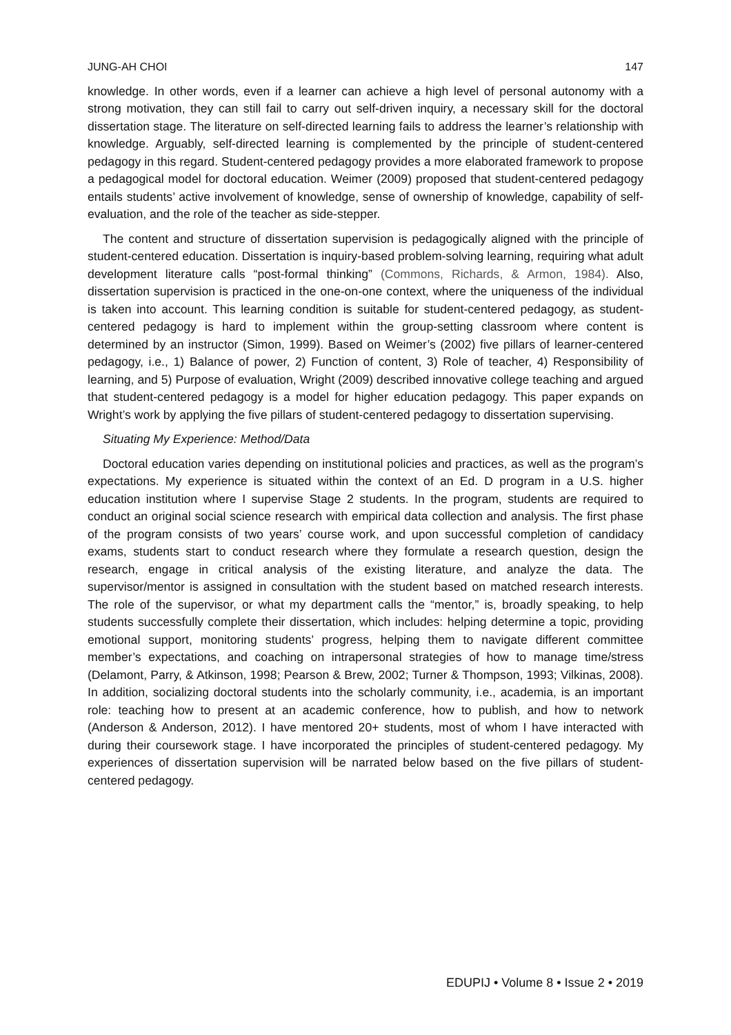JUNG-AH CHOI 147
knowledge. In other words, even if a learner can achieve a high level of personal autonomy with a strong motivation, they can still fail to carry out self-driven inquiry, a necessary skill for the doctoral dissertation stage. The literature on self-directed learning fails to address the learner’s relationship with knowledge. Arguably, self-directed learning is complemented by the principle of student-centered pedagogy in this regard. Student-centered pedagogy provides a more elaborated framework to propose a pedagogical model for doctoral education. Weimer (2009) proposed that student-centered pedagogy entails students’ active involvement of knowledge, sense of ownership of knowledge, capability of self-evaluation, and the role of the teacher as side-stepper.
The content and structure of dissertation supervision is pedagogically aligned with the principle of student-centered education. Dissertation is inquiry-based problem-solving learning, requiring what adult development literature calls “post-formal thinking” (Commons, Richards, & Armon, 1984). Also, dissertation supervision is practiced in the one-on-one context, where the uniqueness of the individual is taken into account. This learning condition is suitable for student-centered pedagogy, as student-centered pedagogy is hard to implement within the group-setting classroom where content is determined by an instructor (Simon, 1999). Based on Weimer’s (2002) five pillars of learner-centered pedagogy, i.e., 1) Balance of power, 2) Function of content, 3) Role of teacher, 4) Responsibility of learning, and 5) Purpose of evaluation, Wright (2009) described innovative college teaching and argued that student-centered pedagogy is a model for higher education pedagogy. This paper expands on Wright’s work by applying the five pillars of student-centered pedagogy to dissertation supervising.
Situating My Experience: Method/Data
Doctoral education varies depending on institutional policies and practices, as well as the program’s expectations. My experience is situated within the context of an Ed. D program in a U.S. higher education institution where I supervise Stage 2 students. In the program, students are required to conduct an original social science research with empirical data collection and analysis. The first phase of the program consists of two years’ course work, and upon successful completion of candidacy exams, students start to conduct research where they formulate a research question, design the research, engage in critical analysis of the existing literature, and analyze the data. The supervisor/mentor is assigned in consultation with the student based on matched research interests. The role of the supervisor, or what my department calls the “mentor,” is, broadly speaking, to help students successfully complete their dissertation, which includes: helping determine a topic, providing emotional support, monitoring students’ progress, helping them to navigate different committee member’s expectations, and coaching on intrapersonal strategies of how to manage time/stress (Delamont, Parry, & Atkinson, 1998; Pearson & Brew, 2002; Turner & Thompson, 1993; Vilkinas, 2008). In addition, socializing doctoral students into the scholarly community, i.e., academia, is an important role: teaching how to present at an academic conference, how to publish, and how to network (Anderson & Anderson, 2012). I have mentored 20+ students, most of whom I have interacted with during their coursework stage. I have incorporated the principles of student-centered pedagogy. My experiences of dissertation supervision will be narrated below based on the five pillars of student-centered pedagogy.
EDUPIJ • Volume 8 • Issue 2 • 2019